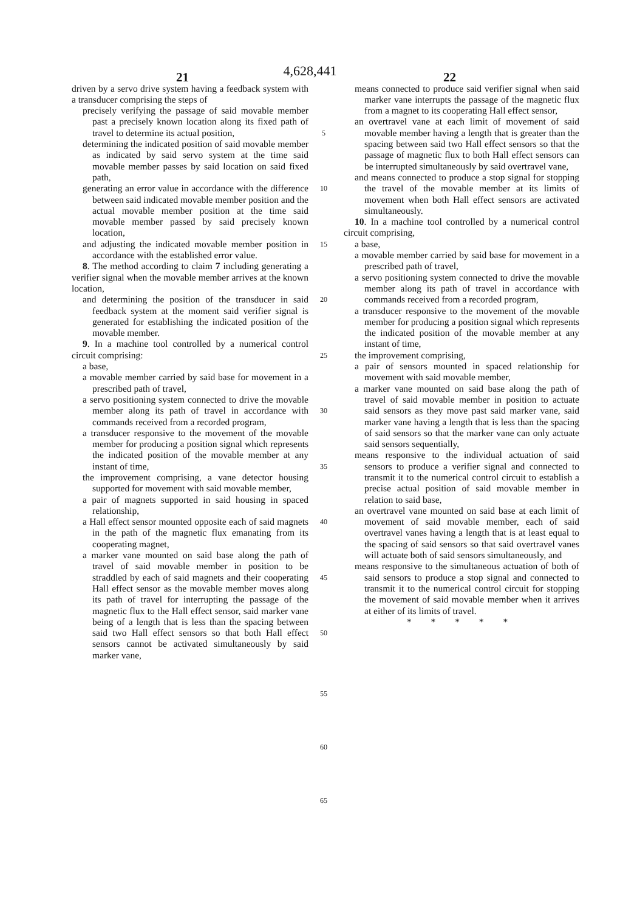4,628,441
21 22
driven by a servo drive system having a feedback system with a transducer comprising the steps of
precisely verifying the passage of said movable member past a precisely known location along its fixed path of travel to determine its actual position,
determining the indicated position of said movable member as indicated by said servo system at the time said movable member passes by said location on said fixed path,
generating an error value in accordance with the difference between said indicated movable member position and the actual movable member position at the time said movable member passed by said precisely known location,
and adjusting the indicated movable member position in accordance with the established error value.
8. The method according to claim 7 including generating a verifier signal when the movable member arrives at the known location,
and determining the position of the transducer in said feedback system at the moment said verifier signal is generated for establishing the indicated position of the movable member.
9. In a machine tool controlled by a numerical control circuit comprising:
a base,
a movable member carried by said base for movement in a prescribed path of travel,
a servo positioning system connected to drive the movable member along its path of travel in accordance with commands received from a recorded program,
a transducer responsive to the movement of the movable member for producing a position signal which represents the indicated position of the movable member at any instant of time,
the improvement comprising, a vane detector housing supported for movement with said movable member,
a pair of magnets supported in said housing in spaced relationship,
a Hall effect sensor mounted opposite each of said magnets in the path of the magnetic flux emanating from its cooperating magnet,
a marker vane mounted on said base along the path of travel of said movable member in position to be straddled by each of said magnets and their cooperating Hall effect sensor as the movable member moves along its path of travel for interrupting the passage of the magnetic flux to the Hall effect sensor, said marker vane being of a length that is less than the spacing between said two Hall effect sensors so that both Hall effect sensors cannot be activated simultaneously by said marker vane,
5
10
15
20
25
30
35
40
45
50
55
60
65
means connected to produce said verifier signal when said marker vane interrupts the passage of the magnetic flux from a magnet to its cooperating Hall effect sensor,
an overtravel vane at each limit of movement of said movable member having a length that is greater than the spacing between said two Hall effect sensors so that the passage of magnetic flux to both Hall effect sensors can be interrupted simultaneously by said overtravel vane,
and means connected to produce a stop signal for stopping the travel of the movable member at its limits of movement when both Hall effect sensors are activated simultaneously.
10. In a machine tool controlled by a numerical control circuit comprising,
a base,
a movable member carried by said base for movement in a prescribed path of travel,
a servo positioning system connected to drive the movable member along its path of travel in accordance with commands received from a recorded program,
a transducer responsive to the movement of the movable member for producing a position signal which represents the indicated position of the movable member at any instant of time,
the improvement comprising,
a pair of sensors mounted in spaced relationship for movement with said movable member,
a marker vane mounted on said base along the path of travel of said movable member in position to actuate said sensors as they move past said marker vane, said marker vane having a length that is less than the spacing of said sensors so that the marker vane can only actuate said sensors sequentially,
means responsive to the individual actuation of said sensors to produce a verifier signal and connected to transmit it to the numerical control circuit to establish a precise actual position of said movable member in relation to said base,
an overtravel vane mounted on said base at each limit of movement of said movable member, each of said overtravel vanes having a length that is at least equal to the spacing of said sensors so that said overtravel vanes will actuate both of said sensors simultaneously, and
means responsive to the simultaneous actuation of both of said sensors to produce a stop signal and connected to transmit it to the numerical control circuit for stopping the movement of said movable member when it arrives at either of its limits of travel.
* * * * *